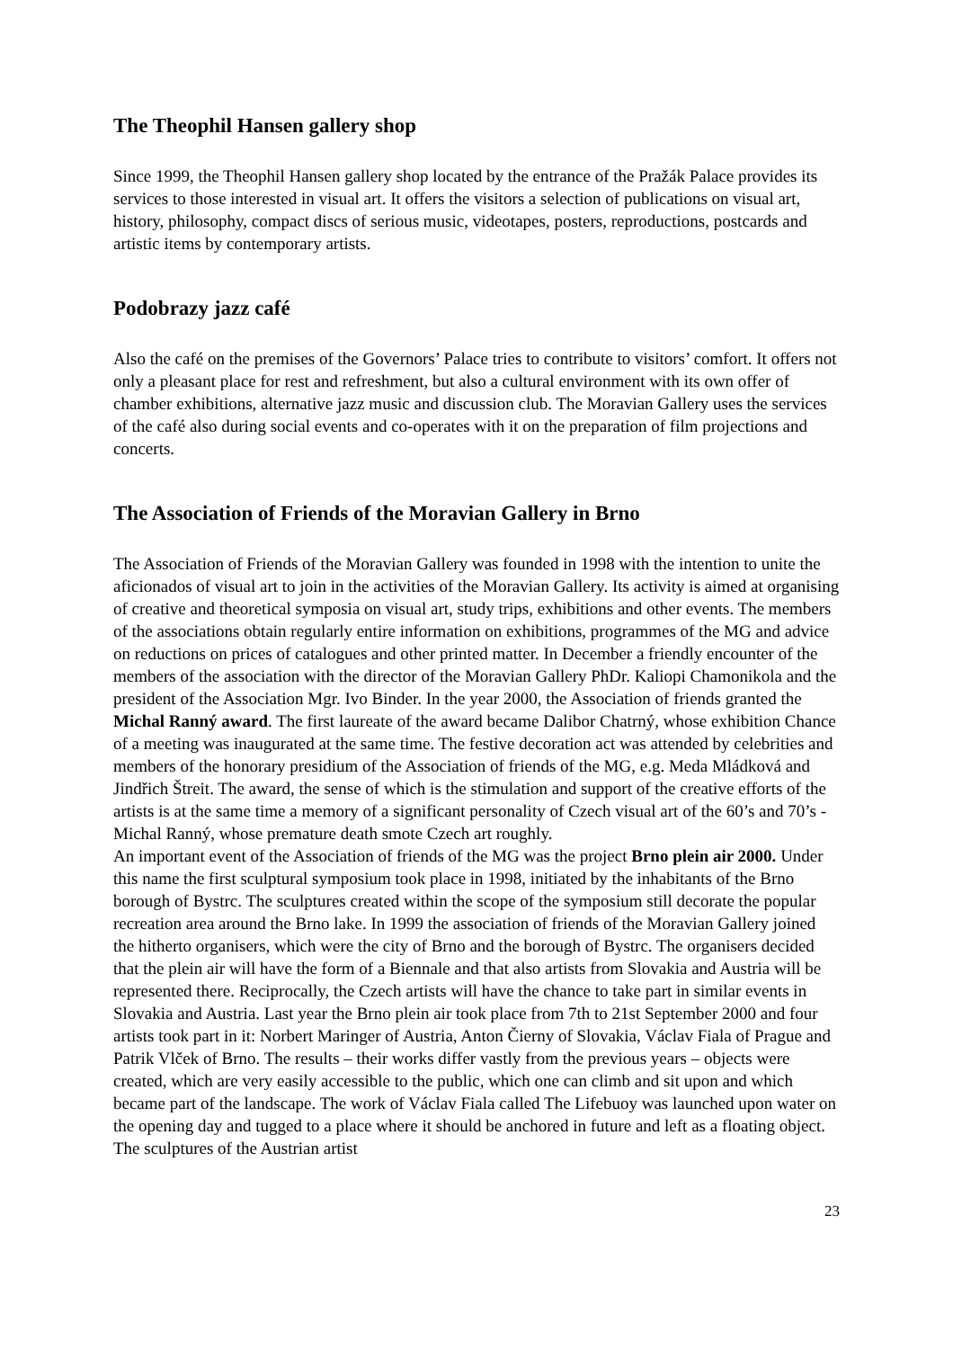The Theophil Hansen gallery shop
Since 1999, the Theophil Hansen gallery shop located by the entrance of the Pražák Palace provides its services to those interested in visual art. It offers the visitors a selection of publications on visual art, history, philosophy, compact discs of serious music, videotapes, posters, reproductions, postcards and artistic items by contemporary artists.
Podobrazy jazz café
Also the café on the premises of the Governors’ Palace tries to contribute to visitors’ comfort. It offers not only a pleasant place for rest and refreshment, but also a cultural environment with its own offer of chamber exhibitions, alternative jazz music and discussion club. The Moravian Gallery uses the services of the café also during social events and co-operates with it on the preparation of film projections and concerts.
The Association of Friends of the Moravian Gallery in Brno
The Association of Friends of the Moravian Gallery was founded in 1998 with the intention to unite the aficionados of visual art to join in the activities of the Moravian Gallery. Its activity is aimed at organising of creative and theoretical symposia on visual art, study trips, exhibitions and other events. The members of the associations obtain regularly entire information on exhibitions, programmes of the MG and advice on reductions on prices of catalogues and other printed matter. In December a friendly encounter of the members of the association with the director of the Moravian Gallery PhDr. Kaliopi Chamonikola and the president of the Association Mgr. Ivo Binder. In the year 2000, the Association of friends granted the Michal Ranný award. The first laureate of the award became Dalibor Chatrný, whose exhibition Chance of a meeting was inaugurated at the same time. The festive decoration act was attended by celebrities and members of the honorary presidium of the Association of friends of the MG, e.g. Meda Mládková and Jindřich Štreit. The award, the sense of which is the stimulation and support of the creative efforts of the artists is at the same time a memory of a significant personality of Czech visual art of the 60’s and 70’s - Michal Ranný, whose premature death smote Czech art roughly.
An important event of the Association of friends of the MG was the project Brno plein air 2000. Under this name the first sculptural symposium took place in 1998, initiated by the inhabitants of the Brno borough of Bystrc. The sculptures created within the scope of the symposium still decorate the popular recreation area around the Brno lake. In 1999 the association of friends of the Moravian Gallery joined the hitherto organisers, which were the city of Brno and the borough of Bystrc. The organisers decided that the plein air will have the form of a Biennale and that also artists from Slovakia and Austria will be represented there. Reciprocally, the Czech artists will have the chance to take part in similar events in Slovakia and Austria. Last year the Brno plein air took place from 7th to 21st September 2000 and four artists took part in it: Norbert Maringer of Austria, Anton Čierny of Slovakia, Václav Fiala of Prague and Patrik Vlček of Brno. The results – their works differ vastly from the previous years – objects were created, which are very easily accessible to the public, which one can climb and sit upon and which became part of the landscape. The work of Václav Fiala called The Lifebuoy was launched upon water on the opening day and tugged to a place where it should be anchored in future and left as a floating object. The sculptures of the Austrian artist
23